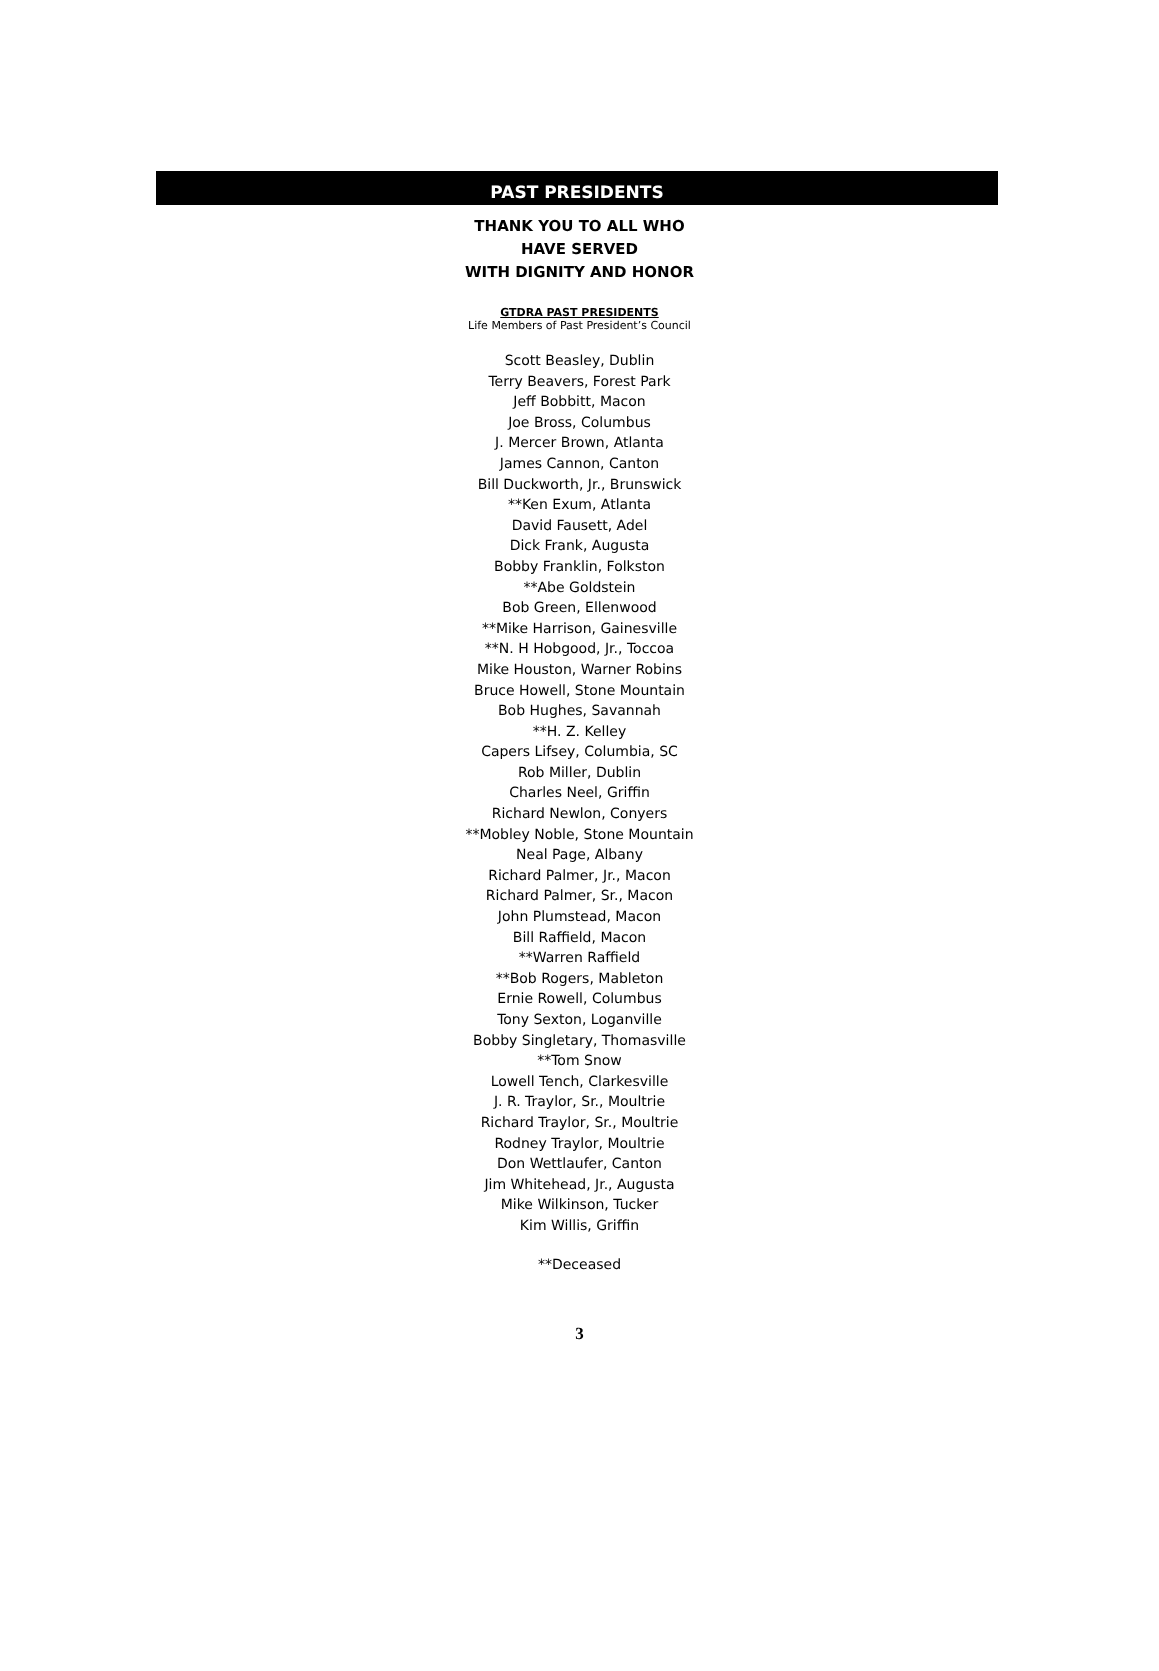PAST PRESIDENTS
THANK YOU TO ALL WHO
HAVE SERVED
WITH DIGNITY AND HONOR
GTDRA PAST PRESIDENTS
Life Members of Past President’s Council
Scott Beasley, Dublin
Terry Beavers, Forest Park
Jeff Bobbitt, Macon
Joe Bross, Columbus
J. Mercer Brown, Atlanta
James Cannon, Canton
Bill Duckworth, Jr., Brunswick
**Ken Exum, Atlanta
David Fausett, Adel
Dick Frank, Augusta
Bobby Franklin, Folkston
**Abe Goldstein
Bob Green, Ellenwood
**Mike Harrison, Gainesville
**N. H Hobgood, Jr., Toccoa
Mike Houston, Warner Robins
Bruce Howell, Stone Mountain
Bob Hughes, Savannah
**H. Z. Kelley
Capers Lifsey, Columbia, SC
Rob Miller, Dublin
Charles Neel, Griffin
Richard Newlon, Conyers
**Mobley Noble, Stone Mountain
Neal Page, Albany
Richard Palmer, Jr., Macon
Richard Palmer, Sr., Macon
John Plumstead, Macon
Bill Raffield, Macon
**Warren Raffield
**Bob Rogers, Mableton
Ernie Rowell, Columbus
Tony Sexton, Loganville
Bobby Singletary, Thomasville
**Tom Snow
Lowell Tench, Clarkesville
J. R. Traylor, Sr., Moultrie
Richard Traylor, Sr., Moultrie
Rodney Traylor, Moultrie
Don Wettlaufer, Canton
Jim Whitehead, Jr., Augusta
Mike Wilkinson, Tucker
Kim Willis, Griffin
**Deceased
3